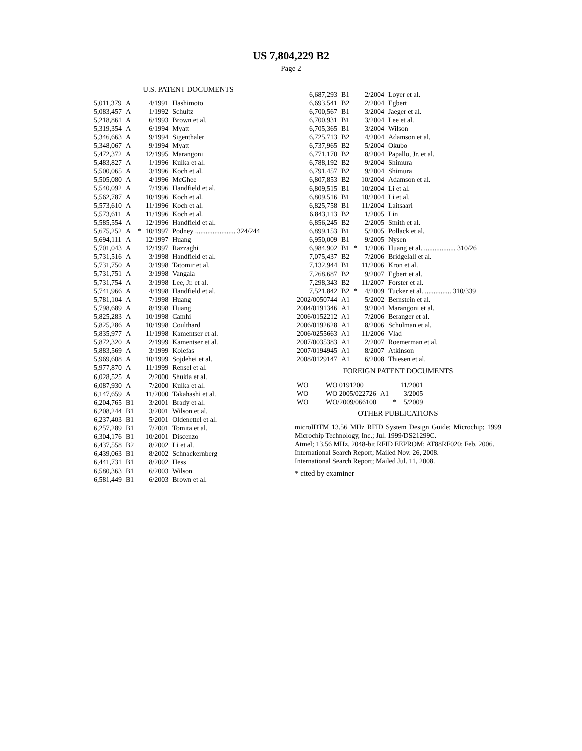US 7,804,229 B2
Page 2
U.S. PATENT DOCUMENTS
| 5,011,379 | A | | 4/1991 | Hashimoto |
| 5,083,457 | A | | 1/1992 | Schultz |
| 5,218,861 | A | | 6/1993 | Brown et al. |
| 5,319,354 | A | | 6/1994 | Myatt |
| 5,346,663 | A | | 9/1994 | Sigenthaler |
| 5,348,067 | A | | 9/1994 | Myatt |
| 5,472,372 | A | | 12/1995 | Marangoni |
| 5,483,827 | A | | 1/1996 | Kulka et al. |
| 5,500,065 | A | | 3/1996 | Koch et al. |
| 5,505,080 | A | | 4/1996 | McGhee |
| 5,540,092 | A | | 7/1996 | Handfield et al. |
| 5,562,787 | A | | 10/1996 | Koch et al. |
| 5,573,610 | A | | 11/1996 | Koch et al. |
| 5,573,611 | A | | 11/1996 | Koch et al. |
| 5,585,554 | A | | 12/1996 | Handfield et al. |
| 5,675,252 | A | * | 10/1997 | Podney ....................... 324/244 |
| 5,694,111 | A | | 12/1997 | Huang |
| 5,701,043 | A | | 12/1997 | Razzaghi |
| 5,731,516 | A | | 3/1998 | Handfield et al. |
| 5,731,750 | A | | 3/1998 | Tatomir et al. |
| 5,731,751 | A | | 3/1998 | Vangala |
| 5,731,754 | A | | 3/1998 | Lee, Jr. et al. |
| 5,741,966 | A | | 4/1998 | Handfield et al. |
| 5,781,104 | A | | 7/1998 | Huang |
| 5,798,689 | A | | 8/1998 | Huang |
| 5,825,283 | A | | 10/1998 | Camhi |
| 5,825,286 | A | | 10/1998 | Coulthard |
| 5,835,977 | A | | 11/1998 | Kamentser et al. |
| 5,872,320 | A | | 2/1999 | Kamentser et al. |
| 5,883,569 | A | | 3/1999 | Kolefas |
| 5,969,608 | A | | 10/1999 | Sojdehei et al. |
| 5,977,870 | A | | 11/1999 | Rensel et al. |
| 6,028,525 | A | | 2/2000 | Shukla et al. |
| 6,087,930 | A | | 7/2000 | Kulka et al. |
| 6,147,659 | A | | 11/2000 | Takahashi et al. |
| 6,204,765 | B1 | | 3/2001 | Brady et al. |
| 6,208,244 | B1 | | 3/2001 | Wilson et al. |
| 6,237,403 | B1 | | 5/2001 | Oldenettel et al. |
| 6,257,289 | B1 | | 7/2001 | Tomita et al. |
| 6,304,176 | B1 | | 10/2001 | Discenzo |
| 6,437,558 | B2 | | 8/2002 | Li et al. |
| 6,439,063 | B1 | | 8/2002 | Schnackernberg |
| 6,441,731 | B1 | | 8/2002 | Hess |
| 6,580,363 | B1 | | 6/2003 | Wilson |
| 6,581,449 | B1 | | 6/2003 | Brown et al. |
| 6,687,293 | B1 | | 2/2004 | Loyer et al. |
| 6,693,541 | B2 | | 2/2004 | Egbert |
| 6,700,567 | B1 | | 3/2004 | Jaeger et al. |
| 6,700,931 | B1 | | 3/2004 | Lee et al. |
| 6,705,365 | B1 | | 3/2004 | Wilson |
| 6,725,713 | B2 | | 4/2004 | Adamson et al. |
| 6,737,965 | B2 | | 5/2004 | Okubo |
| 6,771,170 | B2 | | 8/2004 | Papallo, Jr. et al. |
| 6,788,192 | B2 | | 9/2004 | Shimura |
| 6,791,457 | B2 | | 9/2004 | Shimura |
| 6,807,853 | B2 | | 10/2004 | Adamson et al. |
| 6,809,515 | B1 | | 10/2004 | Li et al. |
| 6,809,516 | B1 | | 10/2004 | Li et al. |
| 6,825,758 | B1 | | 11/2004 | Laitsaari |
| 6,843,113 | B2 | | 1/2005 | Lin |
| 6,856,245 | B2 | | 2/2005 | Smith et al. |
| 6,899,153 | B1 | | 5/2005 | Pollack et al. |
| 6,950,009 | B1 | | 9/2005 | Nysen |
| 6,984,902 | B1 | * | 1/2006 | Huang et al. .................. 310/26 |
| 7,075,437 | B2 | | 7/2006 | Bridgelall et al. |
| 7,132,944 | B1 | | 11/2006 | Kron et al. |
| 7,268,687 | B2 | | 9/2007 | Egbert et al. |
| 7,298,343 | B2 | | 11/2007 | Forster et al. |
| 7,521,842 | B2 | * | 4/2009 | Tucker et al. ............... 310/339 |
| 2002/0050744 | A1 | | 5/2002 | Bernstein et al. |
| 2004/0191346 | A1 | | 9/2004 | Marangoni et al. |
| 2006/0152212 | A1 | | 7/2006 | Beranger et al. |
| 2006/0192628 | A1 | | 8/2006 | Schulman et al. |
| 2006/0255663 | A1 | | 11/2006 | Vlad |
| 2007/0035383 | A1 | | 2/2007 | Roemerman et al. |
| 2007/0194945 | A1 | | 8/2007 | Atkinson |
| 2008/0129147 | A1 | | 6/2008 | Thiesen et al. |
FOREIGN PATENT DOCUMENTS
| WO | WO 0191200 | | | 11/2001 |
| WO | WO 2005/022726 | A1 | | 3/2005 |
| WO | WO/2009/066100 | | * | 5/2009 |
OTHER PUBLICATIONS
microIDTM 13.56 MHz RFID System Design Guide; Microchip; 1999 Microchip Technology, Inc.; Jul. 1999/DS21299C.
Atmel; 13.56 MHz, 2048-bit RFID EEPROM; AT88RF020; Feb. 2006.
International Search Report; Mailed Nov. 26, 2008.
International Search Report; Mailed Jul. 11, 2008.
* cited by examiner